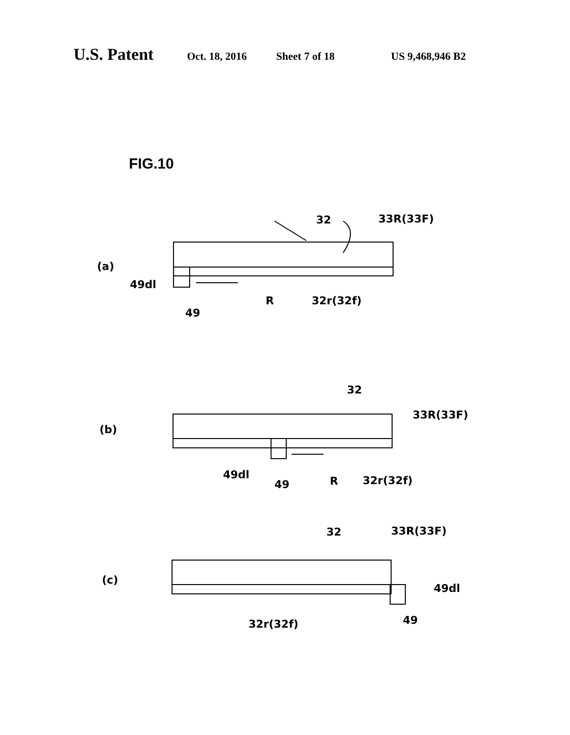U.S. Patent Oct. 18, 2016 Sheet 7 of 18 US 9,468,946 B2
FIG.10
32
33R(33F)
(a)
49dl
R
32r(32f)
49
32
33R(33F)
(b)
49dl
49
R
32r(32f)
32
33R(33F)
(c)
49dl
32r(32f)
49